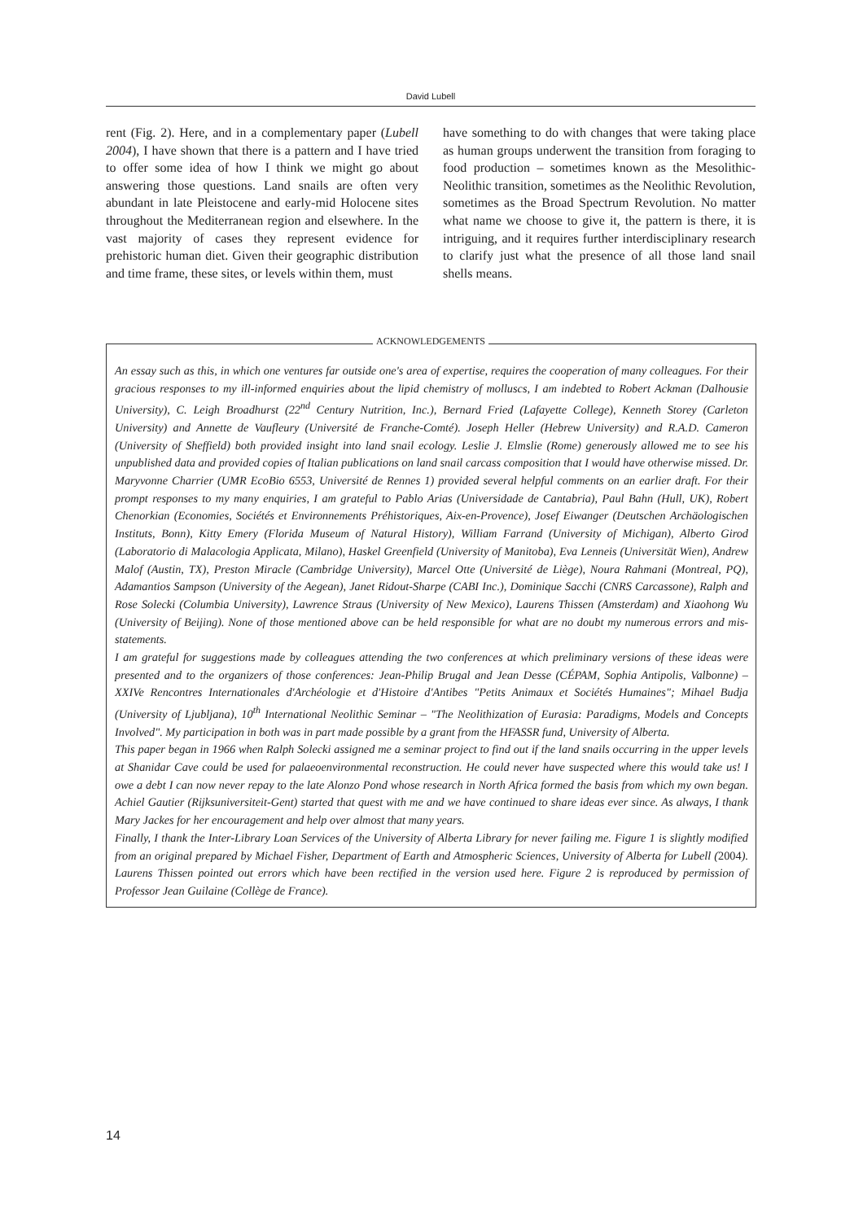David Lubell
rent (Fig. 2). Here, and in a complementary paper (Lubell 2004), I have shown that there is a pattern and I have tried to offer some idea of how I think we might go about answering those questions. Land snails are often very abundant in late Pleistocene and early-mid Holocene sites throughout the Mediterranean region and elsewhere. In the vast majority of cases they represent evidence for prehistoric human diet. Given their geographic distribution and time frame, these sites, or levels within them, must
have something to do with changes that were taking place as human groups underwent the transition from foraging to food production – sometimes known as the Mesolithic-Neolithic transition, sometimes as the Neolithic Revolution, sometimes as the Broad Spectrum Revolution. No matter what name we choose to give it, the pattern is there, it is intriguing, and it requires further interdisciplinary research to clarify just what the presence of all those land snail shells means.
An essay such as this, in which one ventures far outside one's area of expertise, requires the cooperation of many colleagues. For their gracious responses to my ill-informed enquiries about the lipid chemistry of molluscs, I am indebted to Robert Ackman (Dalhousie University), C. Leigh Broadhurst (22<sup>nd</sup> Century Nutrition, Inc.), Bernard Fried (Lafayette College), Kenneth Storey (Carleton University) and Annette de Vaufleury (Université de Franche-Comté). Joseph Heller (Hebrew University) and R.A.D. Cameron (University of Sheffield) both provided insight into land snail ecology. Leslie J. Elmslie (Rome) generously allowed me to see his unpublished data and provided copies of Italian publications on land snail carcass composition that I would have otherwise missed. Dr. Maryvonne Charrier (UMR EcoBio 6553, Université de Rennes 1) provided several helpful comments on an earlier draft. For their prompt responses to my many enquiries, I am grateful to Pablo Arias (Universidade de Cantabria), Paul Bahn (Hull, UK), Robert Chenorkian (Economies, Sociétés et Environnements Préhistoriques, Aix-en-Provence), Josef Eiwanger (Deutschen Archäologischen Instituts, Bonn), Kitty Emery (Florida Museum of Natural History), William Farrand (University of Michigan), Alberto Girod (Laboratorio di Malacologia Applicata, Milano), Haskel Greenfield (University of Manitoba), Eva Lenneis (Universität Wien), Andrew Malof (Austin, TX), Preston Miracle (Cambridge University), Marcel Otte (Université de Liège), Noura Rahmani (Montreal, PQ), Adamantios Sampson (University of the Aegean), Janet Ridout-Sharpe (CABI Inc.), Dominique Sacchi (CNRS Carcassone), Ralph and Rose Solecki (Columbia University), Lawrence Straus (University of New Mexico), Laurens Thissen (Amsterdam) and Xiaohong Wu (University of Beijing). None of those mentioned above can be held responsible for what are no doubt my numerous errors and mis-statements.
I am grateful for suggestions made by colleagues attending the two conferences at which preliminary versions of these ideas were presented and to the organizers of those conferences: Jean-Philip Brugal and Jean Desse (CÉPAM, Sophia Antipolis, Valbonne) – XXIVe Rencontres Internationales d'Archéologie et d'Histoire d'Antibes "Petits Animaux et Sociétés Humaines"; Mihael Budja (University of Ljubljana), 10<sup>th</sup> International Neolithic Seminar – "The Neolithization of Eurasia: Paradigms, Models and Concepts Involved". My participation in both was in part made possible by a grant from the HFASSR fund, University of Alberta.
This paper began in 1966 when Ralph Solecki assigned me a seminar project to find out if the land snails occurring in the upper levels at Shanidar Cave could be used for palaeoenvironmental reconstruction. He could never have suspected where this would take us! I owe a debt I can now never repay to the late Alonzo Pond whose research in North Africa formed the basis from which my own began. Achiel Gautier (Rijksuniversiteit-Gent) started that quest with me and we have continued to share ideas ever since. As always, I thank Mary Jackes for her encouragement and help over almost that many years.
Finally, I thank the Inter-Library Loan Services of the University of Alberta Library for never failing me. Figure 1 is slightly modified from an original prepared by Michael Fisher, Department of Earth and Atmospheric Sciences, University of Alberta for Lubell (2004). Laurens Thissen pointed out errors which have been rectified in the version used here. Figure 2 is reproduced by permission of Professor Jean Guilaine (Collège de France).
ACKNOWLEDGEMENTS
14